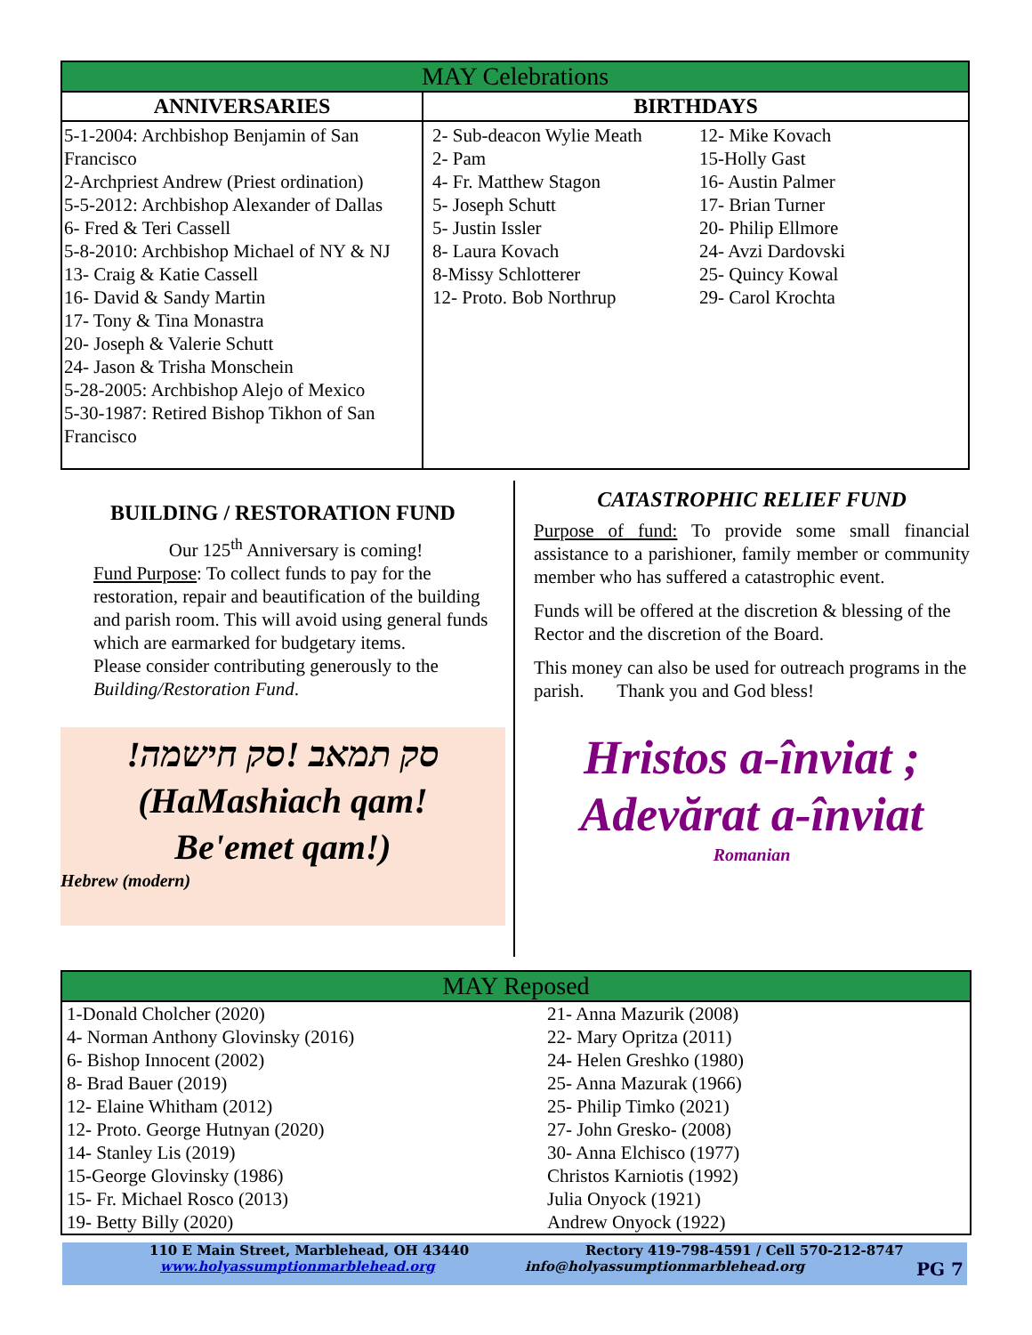| MAY Celebrations | |
| ANNIVERSARIES | BIRTHDAYS |
| 5-1-2004: Archbishop Benjamin of San Francisco 2-Archpriest Andrew (Priest ordination) 5-5-2012: Archbishop Alexander of Dallas 6- Fred & Teri Cassell 5-8-2010: Archbishop Michael of NY & NJ 13- Craig & Katie Cassell 16- David & Sandy Martin 17- Tony & Tina Monastra 20- Joseph & Valerie Schutt 24- Jason & Trisha Monschein 5-28-2005: Archbishop Alejo of Mexico 5-30-1987: Retired Bishop Tikhon of San Francisco | 2- Sub-deacon Wylie Meath 2- Pam 4- Fr. Matthew Stagon 5- Joseph Schutt 5- Justin Issler 8- Laura Kovach 8-Missy Schlotterer 12- Proto. Bob Northrup 12- Mike Kovach 15-Holly Gast 16- Austin Palmer 17- Brian Turner 20- Philip Ellmore 24- Avzi Dardovski 25- Quincy Kowal 29- Carol Krochta |
BUILDING / RESTORATION FUND
Our 125<sup>th</sup> Anniversary is coming!
Fund Purpose: To collect funds to pay for the restoration, repair and beautification of the building and parish room. This will avoid using general funds which are earmarked for budgetary items.
Please consider contributing generously to the Building/Restoration Fund.
!סק תמאב !סק חישמה
(HaMashiach qam!
Be'emet qam!)
Hebrew (modern)
CATASTROPHIC RELIEF FUND
Purpose of fund: To provide some small financial assistance to a parishioner, family member or community member who has suffered a catastrophic event.
Funds will be offered at the discretion & blessing of the Rector and the discretion of the Board.
This money can also be used for outreach programs in the parish. Thank you and God bless!
Hristos a-înviat ;
Adevărat a-înviat
Romanian
MAY Reposed
1-Donald Cholcher (2020)
4- Norman Anthony Glovinsky (2016)
6- Bishop Innocent (2002)
8- Brad Bauer (2019)
12- Elaine Whitham (2012)
12- Proto. George Hutnyan (2020)
14- Stanley Lis (2019)
15-George Glovinsky (1986)
15- Fr. Michael Rosco (2013)
19- Betty Billy (2020)
21- Anna Mazurik (2008)
22- Mary Opritza (2011)
24- Helen Greshko (1980)
25- Anna Mazurak (1966)
25- Philip Timko (2021)
27- John Gresko- (2008)
30- Anna Elchisco (1977)
Christos Karniotis (1992)
Julia Onyock (1921)
Andrew Onyock (1922)
110 E Main Street, Marblehead, OH 43440 Rectory 419-798-4591 / Cell 570-212-8747
www.holyassumptionmarblehead.org info@holyassumptionmarblehead.org PG 7